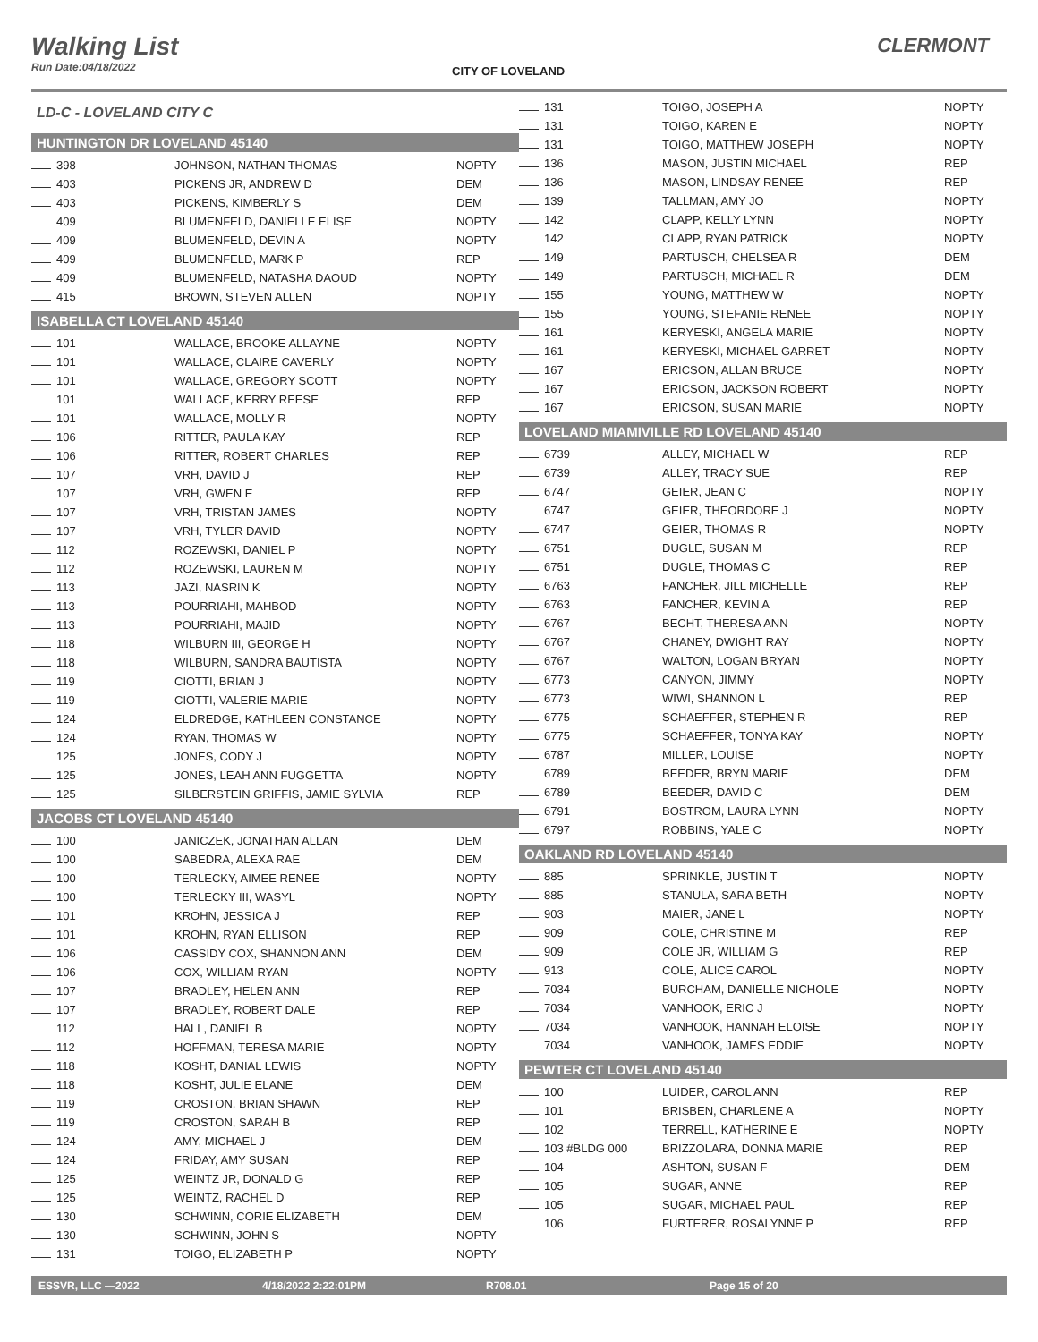Walking List
Run Date:04/18/2022
CITY OF LOVELAND
CLERMONT
LD-C - LOVELAND CITY C
HUNTINGTON DR LOVELAND 45140
| 398 | JOHNSON, NATHAN THOMAS | NOPTY |
| 403 | PICKENS JR, ANDREW D | DEM |
| 403 | PICKENS, KIMBERLY S | DEM |
| 409 | BLUMENFELD, DANIELLE ELISE | NOPTY |
| 409 | BLUMENFELD, DEVIN A | NOPTY |
| 409 | BLUMENFELD, MARK P | REP |
| 409 | BLUMENFELD, NATASHA DAOUD | NOPTY |
| 415 | BROWN, STEVEN ALLEN | NOPTY |
ISABELLA CT LOVELAND 45140
| 101 | WALLACE, BROOKE ALLAYNE | NOPTY |
| 101 | WALLACE, CLAIRE CAVERLY | NOPTY |
| 101 | WALLACE, GREGORY SCOTT | NOPTY |
| 101 | WALLACE, KERRY REESE | REP |
| 101 | WALLACE, MOLLY R | NOPTY |
| 106 | RITTER, PAULA KAY | REP |
| 106 | RITTER, ROBERT CHARLES | REP |
| 107 | VRH, DAVID J | REP |
| 107 | VRH, GWEN E | REP |
| 107 | VRH, TRISTAN JAMES | NOPTY |
| 107 | VRH, TYLER DAVID | NOPTY |
| 112 | ROZEWSKI, DANIEL P | NOPTY |
| 112 | ROZEWSKI, LAUREN M | NOPTY |
| 113 | JAZI, NASRIN K | NOPTY |
| 113 | POURRIAHI, MAHBOD | NOPTY |
| 113 | POURRIAHI, MAJID | NOPTY |
| 118 | WILBURN III, GEORGE H | NOPTY |
| 118 | WILBURN, SANDRA BAUTISTA | NOPTY |
| 119 | CIOTTI, BRIAN J | NOPTY |
| 119 | CIOTTI, VALERIE MARIE | NOPTY |
| 124 | ELDREDGE, KATHLEEN CONSTANCE | NOPTY |
| 124 | RYAN, THOMAS W | NOPTY |
| 125 | JONES, CODY J | NOPTY |
| 125 | JONES, LEAH ANN FUGGETTA | NOPTY |
| 125 | SILBERSTEIN GRIFFIS, JAMIE SYLVIA | REP |
JACOBS CT LOVELAND 45140
| 100 | JANICZEK, JONATHAN ALLAN | DEM |
| 100 | SABEDRA, ALEXA RAE | DEM |
| 100 | TERLECKY, AIMEE RENEE | NOPTY |
| 100 | TERLECKY III, WASYL | NOPTY |
| 101 | KROHN, JESSICA J | REP |
| 101 | KROHN, RYAN ELLISON | REP |
| 106 | CASSIDY COX, SHANNON ANN | DEM |
| 106 | COX, WILLIAM RYAN | NOPTY |
| 107 | BRADLEY, HELEN ANN | REP |
| 107 | BRADLEY, ROBERT DALE | REP |
| 112 | HALL, DANIEL B | NOPTY |
| 112 | HOFFMAN, TERESA MARIE | NOPTY |
| 118 | KOSHT, DANIAL LEWIS | NOPTY |
| 118 | KOSHT, JULIE ELANE | DEM |
| 119 | CROSTON, BRIAN SHAWN | REP |
| 119 | CROSTON, SARAH B | REP |
| 124 | AMY, MICHAEL J | DEM |
| 124 | FRIDAY, AMY SUSAN | REP |
| 125 | WEINTZ JR, DONALD G | REP |
| 125 | WEINTZ, RACHEL D | REP |
| 130 | SCHWINN, CORIE ELIZABETH | DEM |
| 130 | SCHWINN, JOHN S | NOPTY |
| 131 | TOIGO, ELIZABETH P | NOPTY |
| 131 | TOIGO, JOSEPH A | NOPTY |
| 131 | TOIGO, KAREN E | NOPTY |
| 131 | TOIGO, MATTHEW JOSEPH | NOPTY |
| 136 | MASON, JUSTIN MICHAEL | REP |
| 136 | MASON, LINDSAY RENEE | REP |
| 139 | TALLMAN, AMY JO | NOPTY |
| 142 | CLAPP, KELLY LYNN | NOPTY |
| 142 | CLAPP, RYAN PATRICK | NOPTY |
| 149 | PARTUSCH, CHELSEA R | DEM |
| 149 | PARTUSCH, MICHAEL R | DEM |
| 155 | YOUNG, MATTHEW W | NOPTY |
| 155 | YOUNG, STEFANIE RENEE | NOPTY |
| 161 | KERYESKI, ANGELA MARIE | NOPTY |
| 161 | KERYESKI, MICHAEL GARRET | NOPTY |
| 167 | ERICSON, ALLAN BRUCE | NOPTY |
| 167 | ERICSON, JACKSON ROBERT | NOPTY |
| 167 | ERICSON, SUSAN MARIE | NOPTY |
LOVELAND MIAMIVILLE RD LOVELAND 45140
| 6739 | ALLEY, MICHAEL W | REP |
| 6739 | ALLEY, TRACY SUE | REP |
| 6747 | GEIER, JEAN C | NOPTY |
| 6747 | GEIER, THEORDORE J | NOPTY |
| 6747 | GEIER, THOMAS R | NOPTY |
| 6751 | DUGLE, SUSAN M | REP |
| 6751 | DUGLE, THOMAS C | REP |
| 6763 | FANCHER, JILL MICHELLE | REP |
| 6763 | FANCHER, KEVIN A | REP |
| 6767 | BECHT, THERESA ANN | NOPTY |
| 6767 | CHANEY, DWIGHT RAY | NOPTY |
| 6767 | WALTON, LOGAN BRYAN | NOPTY |
| 6773 | CANYON, JIMMY | NOPTY |
| 6773 | WIWI, SHANNON L | REP |
| 6775 | SCHAEFFER, STEPHEN R | REP |
| 6775 | SCHAEFFER, TONYA KAY | NOPTY |
| 6787 | MILLER, LOUISE | NOPTY |
| 6789 | BEEDER, BRYN MARIE | DEM |
| 6789 | BEEDER, DAVID C | DEM |
| 6791 | BOSTROM, LAURA LYNN | NOPTY |
| 6797 | ROBBINS, YALE C | NOPTY |
OAKLAND RD LOVELAND 45140
| 885 | SPRINKLE, JUSTIN T | NOPTY |
| 885 | STANULA, SARA BETH | NOPTY |
| 903 | MAIER, JANE L | NOPTY |
| 909 | COLE, CHRISTINE M | REP |
| 909 | COLE JR, WILLIAM G | REP |
| 913 | COLE, ALICE CAROL | NOPTY |
| 7034 | BURCHAM, DANIELLE NICHOLE | NOPTY |
| 7034 | VANHOOK, ERIC J | NOPTY |
| 7034 | VANHOOK, HANNAH ELOISE | NOPTY |
| 7034 | VANHOOK, JAMES EDDIE | NOPTY |
PEWTER CT LOVELAND 45140
| 100 | LUIDER, CAROL ANN | REP |
| 101 | BRISBEN, CHARLENE A | NOPTY |
| 102 | TERRELL, KATHERINE E | NOPTY |
| 103 #BLDG 000 | BRIZZOLARA, DONNA MARIE | REP |
| 104 | ASHTON, SUSAN F | DEM |
| 105 | SUGAR, ANNE | REP |
| 105 | SUGAR, MICHAEL PAUL | REP |
| 106 | FURTERER, ROSALYNNE P | REP |
ESSVR, LLC —2022 4/18/2022 2:22:01PM R708.01 Page 15 of 20